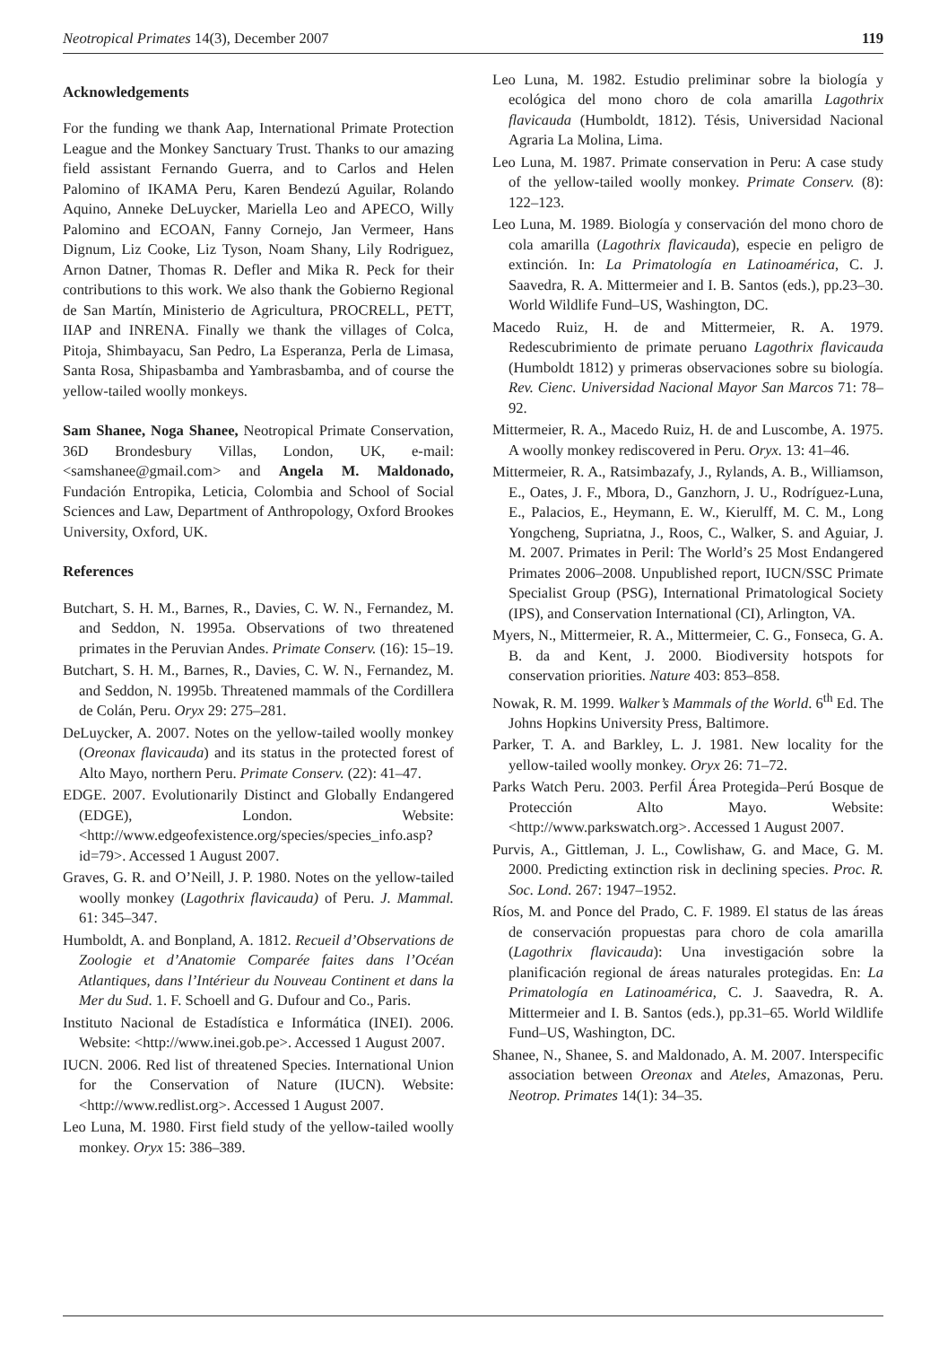Neotropical Primates 14(3), December 2007 119
Acknowledgements
For the funding we thank Aap, International Primate Protection League and the Monkey Sanctuary Trust. Thanks to our amazing field assistant Fernando Guerra, and to Carlos and Helen Palomino of IKAMA Peru, Karen Bendezú Aguilar, Rolando Aquino, Anneke DeLuycker, Mariella Leo and APECO, Willy Palomino and ECOAN, Fanny Cornejo, Jan Vermeer, Hans Dignum, Liz Cooke, Liz Tyson, Noam Shany, Lily Rodriguez, Arnon Datner, Thomas R. Defler and Mika R. Peck for their contributions to this work. We also thank the Gobierno Regional de San Martín, Ministerio de Agricultura, PROCRELL, PETT, IIAP and INRENA. Finally we thank the villages of Colca, Pitoja, Shimbayacu, San Pedro, La Esperanza, Perla de Limasa, Santa Rosa, Shipasbamba and Yambrasbamba, and of course the yellow-tailed woolly monkeys.
Sam Shanee, Noga Shanee, Neotropical Primate Conservation, 36D Brondesbury Villas, London, UK, e-mail: <samshanee@gmail.com> and Angela M. Maldonado, Fundación Entropika, Leticia, Colombia and School of Social Sciences and Law, Department of Anthropology, Oxford Brookes University, Oxford, UK.
References
Butchart, S. H. M., Barnes, R., Davies, C. W. N., Fernandez, M. and Seddon, N. 1995a. Observations of two threatened primates in the Peruvian Andes. Primate Conserv. (16): 15–19.
Butchart, S. H. M., Barnes, R., Davies, C. W. N., Fernandez, M. and Seddon, N. 1995b. Threatened mammals of the Cordillera de Colán, Peru. Oryx 29: 275–281.
DeLuycker, A. 2007. Notes on the yellow-tailed woolly monkey (Oreonax flavicauda) and its status in the protected forest of Alto Mayo, northern Peru. Primate Conserv. (22): 41–47.
EDGE. 2007. Evolutionarily Distinct and Globally Endangered (EDGE), London. Website: <http://www.edgeofexistence.org/species/species_info.asp?id=79>. Accessed 1 August 2007.
Graves, G. R. and O’Neill, J. P. 1980. Notes on the yellow-tailed woolly monkey (Lagothrix flavicauda) of Peru. J. Mammal. 61: 345–347.
Humboldt, A. and Bonpland, A. 1812. Recueil d’Observations de Zoologie et d’Anatomie Comparée faites dans l’Océan Atlantiques, dans l’Intérieur du Nouveau Continent et dans la Mer du Sud. 1. F. Schoell and G. Dufour and Co., Paris.
Instituto Nacional de Estadística e Informática (INEI). 2006. Website: <http://www.inei.gob.pe>. Accessed 1 August 2007.
IUCN. 2006. Red list of threatened Species. International Union for the Conservation of Nature (IUCN). Website: <http://www.redlist.org>. Accessed 1 August 2007.
Leo Luna, M. 1980. First field study of the yellow-tailed woolly monkey. Oryx 15: 386–389.
Leo Luna, M. 1982. Estudio preliminar sobre la biología y ecológica del mono choro de cola amarilla Lagothrix flavicauda (Humboldt, 1812). Tésis, Universidad Nacional Agraria La Molina, Lima.
Leo Luna, M. 1987. Primate conservation in Peru: A case study of the yellow-tailed woolly monkey. Primate Conserv. (8): 122–123.
Leo Luna, M. 1989. Biología y conservación del mono choro de cola amarilla (Lagothrix flavicauda), especie en peligro de extinción. In: La Primatología en Latinoamérica, C. J. Saavedra, R. A. Mittermeier and I. B. Santos (eds.), pp.23–30. World Wildlife Fund–US, Washington, DC.
Macedo Ruiz, H. de and Mittermeier, R. A. 1979. Redescubrimiento de primate peruano Lagothrix flavicauda (Humboldt 1812) y primeras observaciones sobre su biología. Rev. Cienc. Universidad Nacional Mayor San Marcos 71: 78–92.
Mittermeier, R. A., Macedo Ruiz, H. de and Luscombe, A. 1975. A woolly monkey rediscovered in Peru. Oryx. 13: 41–46.
Mittermeier, R. A., Ratsimbazafy, J., Rylands, A. B., Williamson, E., Oates, J. F., Mbora, D., Ganzhorn, J. U., Rodríguez-Luna, E., Palacios, E., Heymann, E. W., Kierulff, M. C. M., Long Yongcheng, Supriatna, J., Roos, C., Walker, S. and Aguiar, J. M. 2007. Primates in Peril: The World’s 25 Most Endangered Primates 2006–2008. Unpublished report, IUCN/SSC Primate Specialist Group (PSG), International Primatological Society (IPS), and Conservation International (CI), Arlington, VA.
Myers, N., Mittermeier, R. A., Mittermeier, C. G., Fonseca, G. A. B. da and Kent, J. 2000. Biodiversity hotspots for conservation priorities. Nature 403: 853–858.
Nowak, R. M. 1999. Walker’s Mammals of the World. 6<sup>th</sup> Ed. The Johns Hopkins University Press, Baltimore.
Parker, T. A. and Barkley, L. J. 1981. New locality for the yellow-tailed woolly monkey. Oryx 26: 71–72.
Parks Watch Peru. 2003. Perfil Área Protegida–Perú Bosque de Protección Alto Mayo. Website: <http://www.parkswatch.org>. Accessed 1 August 2007.
Purvis, A., Gittleman, J. L., Cowlishaw, G. and Mace, G. M. 2000. Predicting extinction risk in declining species. Proc. R. Soc. Lond. 267: 1947–1952.
Ríos, M. and Ponce del Prado, C. F. 1989. El status de las áreas de conservación propuestas para choro de cola amarilla (Lagothrix flavicauda): Una investigación sobre la planificación regional de áreas naturales protegidas. En: La Primatología en Latinoamérica, C. J. Saavedra, R. A. Mittermeier and I. B. Santos (eds.), pp.31–65. World Wildlife Fund–US, Washington, DC.
Shanee, N., Shanee, S. and Maldonado, A. M. 2007. Interspecific association between Oreonax and Ateles, Amazonas, Peru. Neotrop. Primates 14(1): 34–35.